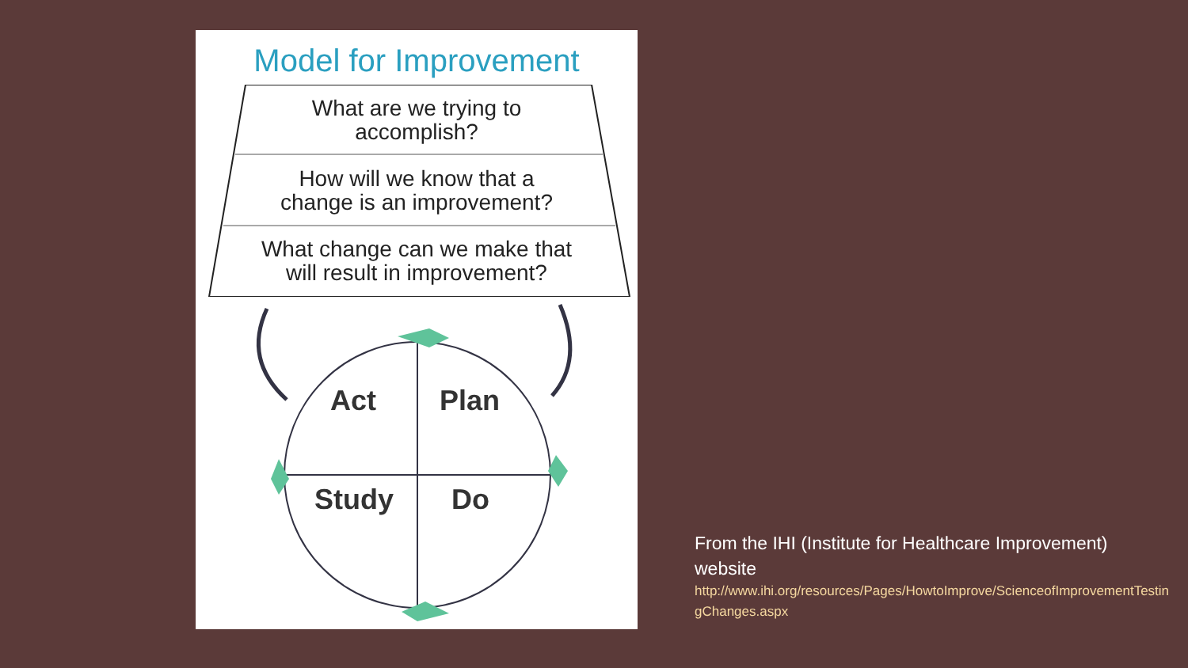Model for Improvement
What are we trying to
accomplish?
How will we know that a
change is an improvement?
What change can we make that
will result in improvement?
Act Plan
Study Do
From the IHI (Institute for Healthcare Improvement) website
http://www.ihi.org/resources/Pages/HowtoImprove/ScienceofImprovementTestingChanges.aspx